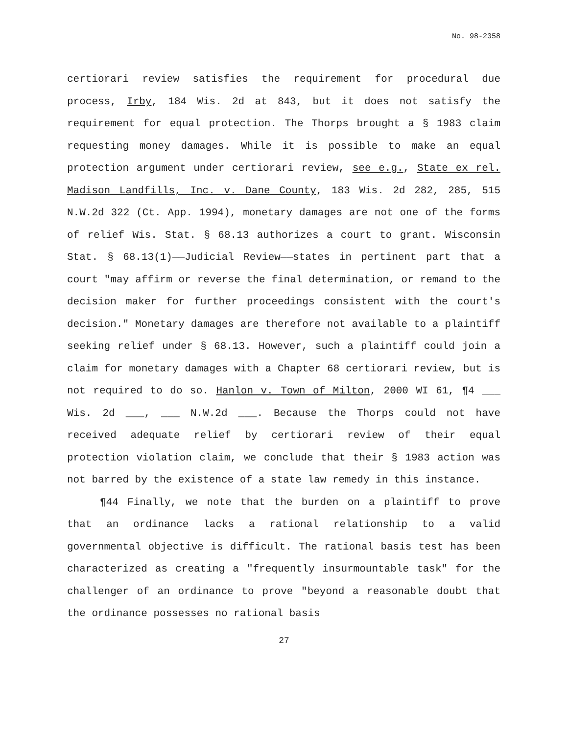No. 98-2358
certiorari review satisfies the requirement for procedural due process, Irby, 184 Wis. 2d at 843, but it does not satisfy the requirement for equal protection. The Thorps brought a § 1983 claim requesting money damages. While it is possible to make an equal protection argument under certiorari review, see e.g., State ex rel. Madison Landfills, Inc. v. Dane County, 183 Wis. 2d 282, 285, 515 N.W.2d 322 (Ct. App. 1994), monetary damages are not one of the forms of relief Wis. Stat. § 68.13 authorizes a court to grant. Wisconsin Stat. § 68.13(1)——Judicial Review——states in pertinent part that a court "may affirm or reverse the final determination, or remand to the decision maker for further proceedings consistent with the court's decision." Monetary damages are therefore not available to a plaintiff seeking relief under § 68.13. However, such a plaintiff could join a claim for monetary damages with a Chapter 68 certiorari review, but is not required to do so. Hanlon v. Town of Milton, 2000 WI 61, ¶4 ___ Wis. 2d ___, ___ N.W.2d ___. Because the Thorps could not have received adequate relief by certiorari review of their equal protection violation claim, we conclude that their § 1983 action was not barred by the existence of a state law remedy in this instance.
¶44 Finally, we note that the burden on a plaintiff to prove that an ordinance lacks a rational relationship to a valid governmental objective is difficult. The rational basis test has been characterized as creating a "frequently insurmountable task" for the challenger of an ordinance to prove "beyond a reasonable doubt that the ordinance possesses no rational basis
27